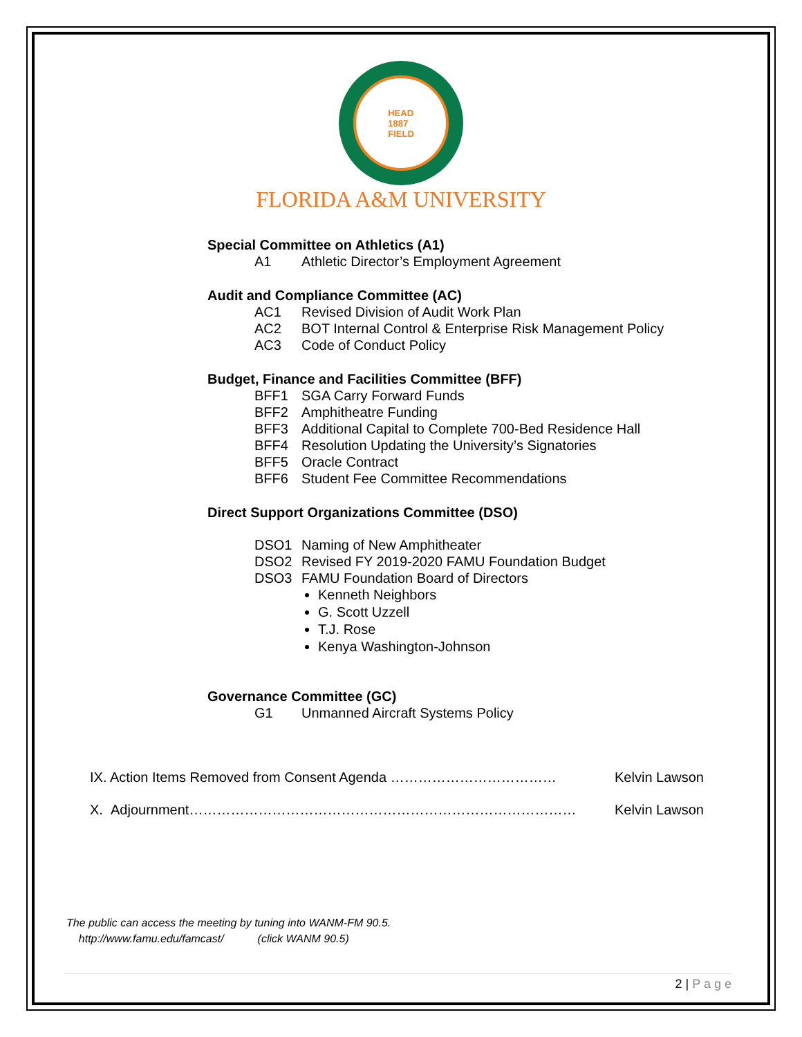HEAD
1887
FIELD
FLORIDA A&M UNIVERSITY
Special Committee on Athletics (A1)
A1 Athletic Director’s Employment Agreement
Audit and Compliance Committee (AC)
AC1 Revised Division of Audit Work Plan
AC2 BOT Internal Control & Enterprise Risk Management Policy
AC3 Code of Conduct Policy
Budget, Finance and Facilities Committee (BFF)
BFF1 SGA Carry Forward Funds
BFF2 Amphitheatre Funding
BFF3 Additional Capital to Complete 700-Bed Residence Hall
BFF4 Resolution Updating the University’s Signatories
BFF5 Oracle Contract
BFF6 Student Fee Committee Recommendations
Direct Support Organizations Committee (DSO)
DSO1 Naming of New Amphitheater
DSO2 Revised FY 2019-2020 FAMU Foundation Budget
DSO3 FAMU Foundation Board of Directors
Kenneth Neighbors
G. Scott Uzzell
T.J. Rose
Kenya Washington-Johnson
Governance Committee (GC)
G1 Unmanned Aircraft Systems Policy
IX. Action Items Removed from Consent Agenda ……………………………… Kelvin Lawson
X. Adjournment………………………………………………………………………… Kelvin Lawson
The public can access the meeting by tuning into WANM-FM 90.5.
http://www.famu.edu/famcast/ (click WANM 90.5)
2 | P a g e